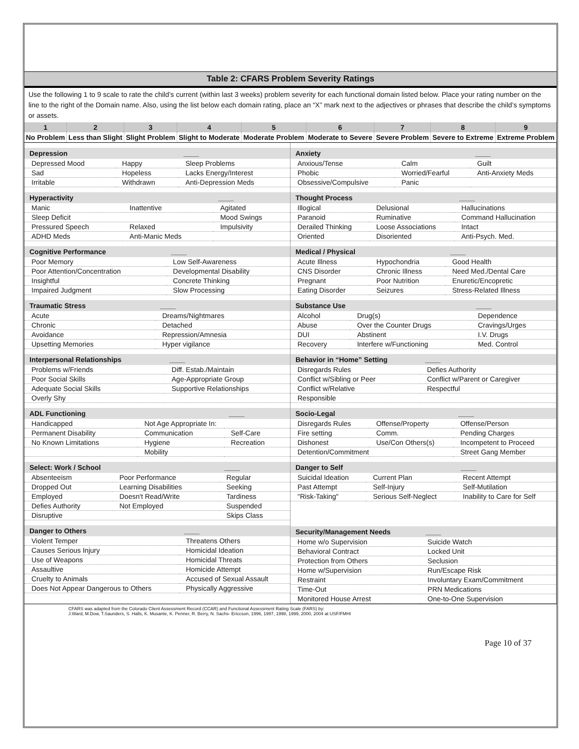Table 2: CFARS Problem Severity Ratings
Use the following 1 to 9 scale to rate the child’s current (within last 3 weeks) problem severity for each functional domain listed below. Place your rating number on the line to the right of the Domain name. Also, using the list below each domain rating, place an “X” mark next to the adjectives or phrases that describe the child’s symptoms or assets.
| 1 | 2 | 3 | 4 | 5 | 6 | 7 | 8 | 9 |
| No Problem | Less than Slight | Slight Problem | Slight to Moderate | Moderate Problem | Moderate to Severe | Severe Problem | Severe to Extreme | Extreme Problem |
| Depression | | ____ |
| --- | --- | --- |
| Depressed Mood | Happy | Sleep Problems |
| Sad | Hopeless | Lacks Energy/Interest |
| Irritable | Withdrawn | Anti-Depression Meds |
| Hyperactivity | | ____ |
| --- | --- | --- |
| Manic | Inattentive | Agitated |
| Sleep Deficit | | Mood Swings |
| Pressured Speech | Relaxed | Impulsivity |
| ADHD Meds | Anti-Manic Meds | |
| Cognitive Performance | ____ |
| --- | --- |
| Poor Memory | Low Self-Awareness |
| Poor Attention/Concentration | Developmental Disability |
| Insightful | Concrete Thinking |
| Impaired Judgment | Slow Processing |
| Traumatic Stress | ____ |
| --- | --- |
| Acute | Dreams/Nightmares |
| Chronic | Detached |
| Avoidance | Repression/Amnesia |
| Upsetting Memories | Hyper vigilance |
| Interpersonal Relationships | ____ |
| --- | --- |
| Problems w/Friends | Diff. Estab./Maintain |
| Poor Social Skills | Age-Appropriate Group |
| Adequate Social Skills | Supportive Relationships |
| Overly Shy | |
| ADL Functioning | | ____ |
| --- | --- | --- |
| Handicapped | Not Age Appropriate In: | |
| Permanent Disability | Communication | Self-Care |
| No Known Limitations | Hygiene | Recreation |
| | Mobility | |
| Select: Work / School | | ____ |
| --- | --- | --- |
| Absenteeism | Poor Performance | Regular |
| Dropped Out | Learning Disabilities | Seeking |
| Employed | Doesn't Read/Write | Tardiness |
| Defies Authority | Not Employed | Suspended |
| Disruptive | | Skips Class |
| Danger to Others | ____ |
| --- | --- |
| Violent Temper | Threatens Others |
| Causes Serious Injury | Homicidal Ideation |
| Use of Weapons | Homicidal Threats |
| Assaultive | Homicide Attempt |
| Cruelty to Animals | Accused of Sexual Assault |
| Does Not Appear Dangerous to Others | Physically Aggressive |
| Anxiety | | ____ |
| --- | --- | --- |
| Anxious/Tense | Calm | Guilt |
| Phobic | Worried/Fearful | Anti-Anxiety Meds |
| Obsessive/Compulsive | Panic | |
| Thought Process | | ____ |
| --- | --- | --- |
| Illogical | Delusional | Hallucinations |
| Paranoid | Ruminative | Command Hallucination |
| Derailed Thinking | Loose Associations | Intact |
| Oriented | Disoriented | Anti-Psych. Med. |
| Medical / Physical | | ____ |
| --- | --- | --- |
| Acute Illness | Hypochondria | Good Health |
| CNS Disorder | Chronic Illness | Need Med./Dental Care |
| Pregnant | Poor Nutrition | Enuretic/Encopretic |
| Eating Disorder | Seizures | Stress-Related Illness |
| Substance Use | | ____ |
| --- | --- | --- |
| Alcohol | Drug(s) | Dependence |
| Abuse | Over the Counter Drugs | Cravings/Urges |
| DUI | Abstinent | I.V. Drugs |
| Recovery | Interfere w/Functioning | Med. Control |
| Behavior in “Home” Setting | ____ |
| --- | --- |
| Disregards Rules | Defies Authority |
| Conflict w/Sibling or Peer | Conflict w/Parent or Caregiver |
| Conflict w/Relative | Respectful |
| Responsible | |
| Socio-Legal | | ____ |
| --- | --- | --- |
| Disregards Rules | Offense/Property | Offense/Person |
| Fire setting | Comm. | Pending Charges |
| Dishonest | Use/Con Others(s) | Incompetent to Proceed |
| Detention/Commitment | | Street Gang Member |
| Danger to Self | | ____ |
| --- | --- | --- |
| Suicidal Ideation | Current Plan | Recent Attempt |
| Past Attempt | Self-Injury | Self-Mutilation |
| "Risk-Taking" | Serious Self-Neglect | Inability to Care for Self |
| Security/Management Needs | ____ |
| --- | --- |
| Home w/o Supervision | Suicide Watch |
| Behavioral Contract | Locked Unit |
| Protection from Others | Seclusion |
| Home w/Supervision | Run/Escape Risk |
| Restraint | Involuntary Exam/Commitment |
| Time-Out | PRN Medications |
| Monitored House Arrest | One-to-One Supervision |
CFARS was adapted from the Colorado Client Assessment Record (CCAR) and Functional Assessment Rating Scale (FARS) by:
J.Ward, M.Dow, T.Saunders, S. Halls, K. Musante, K. Penner, R. Berry, N. Sachs- Ericcson, 1996, 1997, 1998, 1999, 2000, 2004 at USF/FMHI
Page 10 of 37